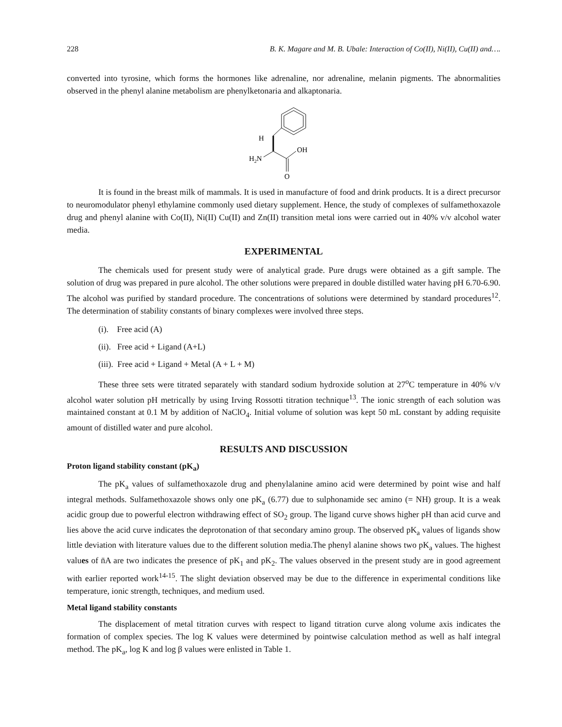228 B. K. Magare and M. B. Ubale: Interaction of Co(II), Ni(II), Cu(II) and….
converted into tyrosine, which forms the hormones like adrenaline, nor adrenaline, melanin pigments. The abnormalities observed in the phenyl alanine metabolism are phenylketonaria and alkaptonaria.
H
OH
H2N
O
It is found in the breast milk of mammals. It is used in manufacture of food and drink products. It is a direct precursor to neuromodulator phenyl ethylamine commonly used dietary supplement. Hence, the study of complexes of sulfamethoxazole drug and phenyl alanine with Co(II), Ni(II) Cu(II) and Zn(II) transition metal ions were carried out in 40% v/v alcohol water media.
EXPERIMENTAL
The chemicals used for present study were of analytical grade. Pure drugs were obtained as a gift sample. The solution of drug was prepared in pure alcohol. The other solutions were prepared in double distilled water having pH 6.70-6.90. The alcohol was purified by standard procedure. The concentrations of solutions were determined by standard procedures<sup>12</sup>. The determination of stability constants of binary complexes were involved three steps.
(i). Free acid (A)
(ii). Free acid + Ligand (A+L)
(iii). Free acid + Ligand + Metal (A + L + M)
These three sets were titrated separately with standard sodium hydroxide solution at 27<sup>o</sup>C temperature in 40% v/v alcohol water solution pH metrically by using Irving Rossotti titration technique<sup>13</sup>. The ionic strength of each solution was maintained constant at 0.1 M by addition of NaClO<sub>4</sub>. Initial volume of solution was kept 50 mL constant by adding requisite amount of distilled water and pure alcohol.
RESULTS AND DISCUSSION
Proton ligand stability constant (pK<sub>a</sub>)
The pK<sub>a</sub> values of sulfamethoxazole drug and phenylalanine amino acid were determined by point wise and half integral methods. Sulfamethoxazole shows only one pK<sub>a</sub> (6.77) due to sulphonamide sec amino (= NH) group. It is a weak acidic group due to powerful electron withdrawing effect of SO<sub>2</sub> group. The ligand curve shows higher pH than acid curve and lies above the acid curve indicates the deprotonation of that secondary amino group. The observed pK<sub>a</sub> values of ligands show little deviation with literature values due to the different solution media.The phenyl alanine shows two pK<sub>a</sub> values. The highest values of n̄A are two indicates the presence of pK<sub>1</sub> and pK<sub>2</sub>. The values observed in the present study are in good agreement with earlier reported work<sup>14-15</sup>. The slight deviation observed may be due to the difference in experimental conditions like temperature, ionic strength, techniques, and medium used.
Metal ligand stability constants
The displacement of metal titration curves with respect to ligand titration curve along volume axis indicates the formation of complex species. The log K values were determined by pointwise calculation method as well as half integral method. The pK<sub>a</sub>, log K and log β values were enlisted in Table 1.